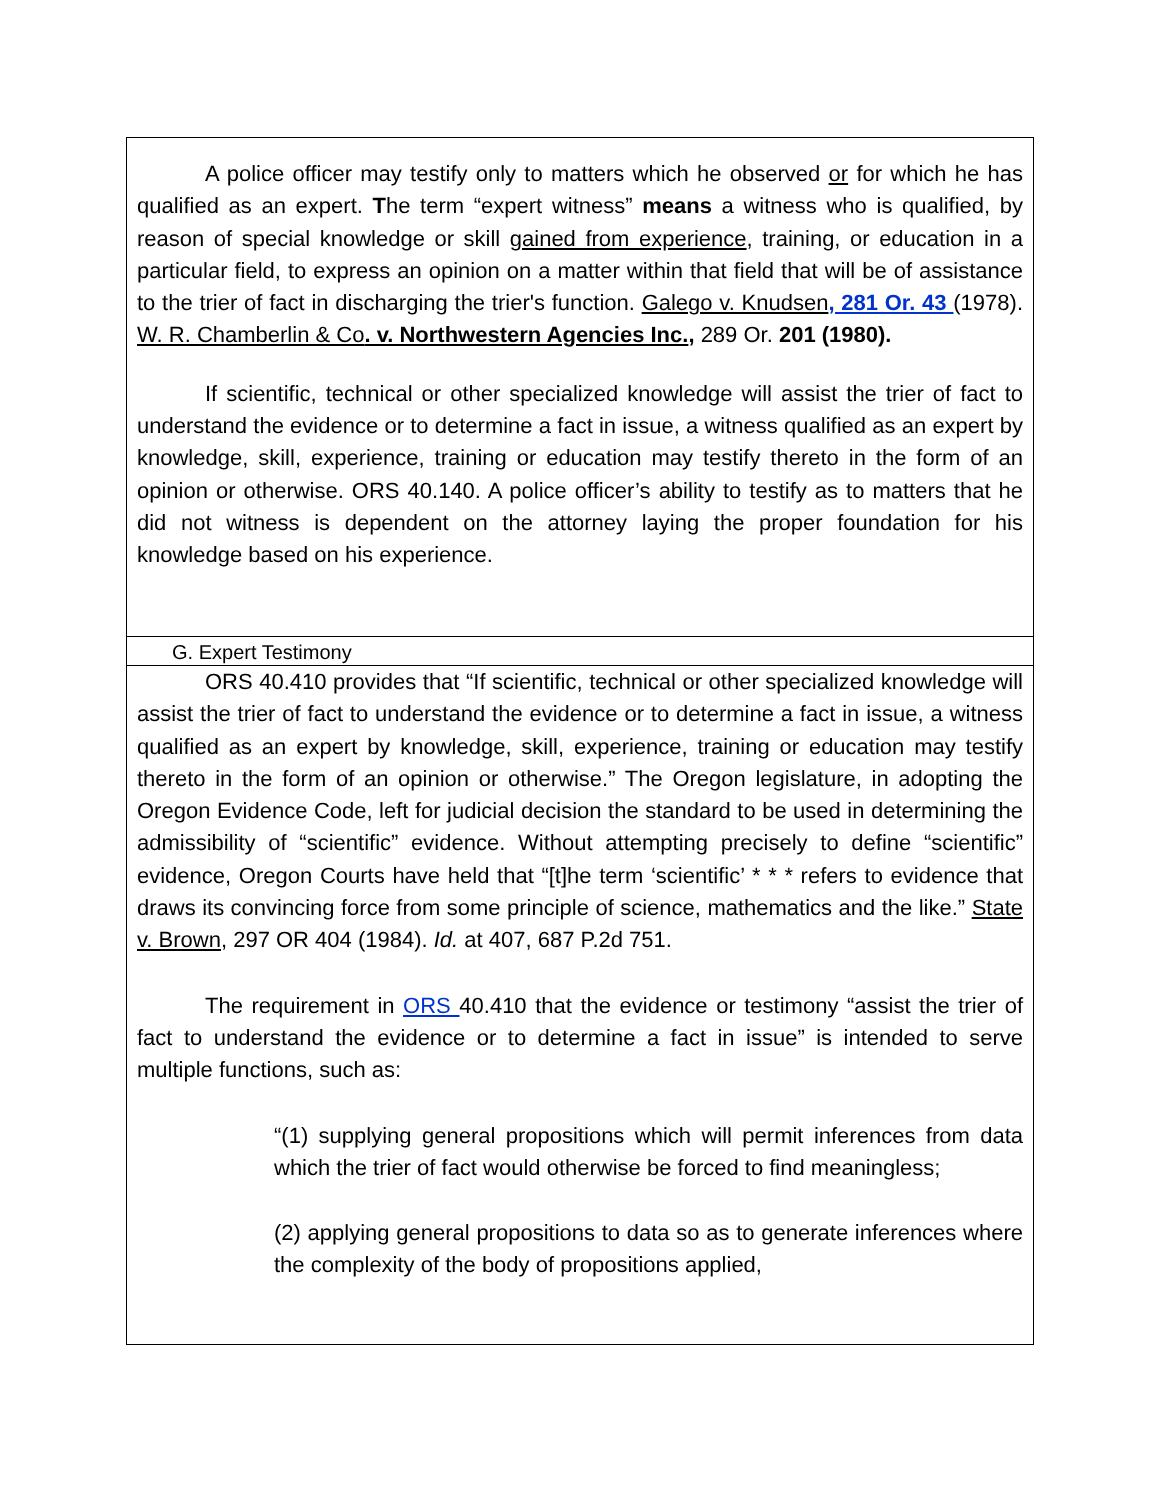A police officer may testify only to matters which he observed or for which he has qualified as an expert. The term “expert witness” means a witness who is qualified, by reason of special knowledge or skill gained from experience, training, or education in a particular field, to express an opinion on a matter within that field that will be of assistance to the trier of fact in discharging the trier's function. Galego v. Knudsen, 281 Or. 43 (1978). W. R. Chamberlin & Co. v. Northwestern Agencies Inc., 289 Or. 201 (1980).
If scientific, technical or other specialized knowledge will assist the trier of fact to understand the evidence or to determine a fact in issue, a witness qualified as an expert by knowledge, skill, experience, training or education may testify thereto in the form of an opinion or otherwise. ORS 40.140. A police officer’s ability to testify as to matters that he did not witness is dependent on the attorney laying the proper foundation for his knowledge based on his experience.
G. Expert Testimony
ORS 40.410 provides that “If scientific, technical or other specialized knowledge will assist the trier of fact to understand the evidence or to determine a fact in issue, a witness qualified as an expert by knowledge, skill, experience, training or education may testify thereto in the form of an opinion or otherwise.” The Oregon legislature, in adopting the Oregon Evidence Code, left for judicial decision the standard to be used in determining the admissibility of “scientific” evidence. Without attempting precisely to define “scientific” evidence, Oregon Courts have held that “[t]he term ‘scientific’ * * * refers to evidence that draws its convincing force from some principle of science, mathematics and the like.” State v. Brown, 297 OR 404 (1984). Id. at 407, 687 P.2d 751.
The requirement in ORS 40.410 that the evidence or testimony “assist the trier of fact to understand the evidence or to determine a fact in issue” is intended to serve multiple functions, such as:
“(1) supplying general propositions which will permit inferences from data which the trier of fact would otherwise be forced to find meaningless;
(2) applying general propositions to data so as to generate inferences where the complexity of the body of propositions applied,